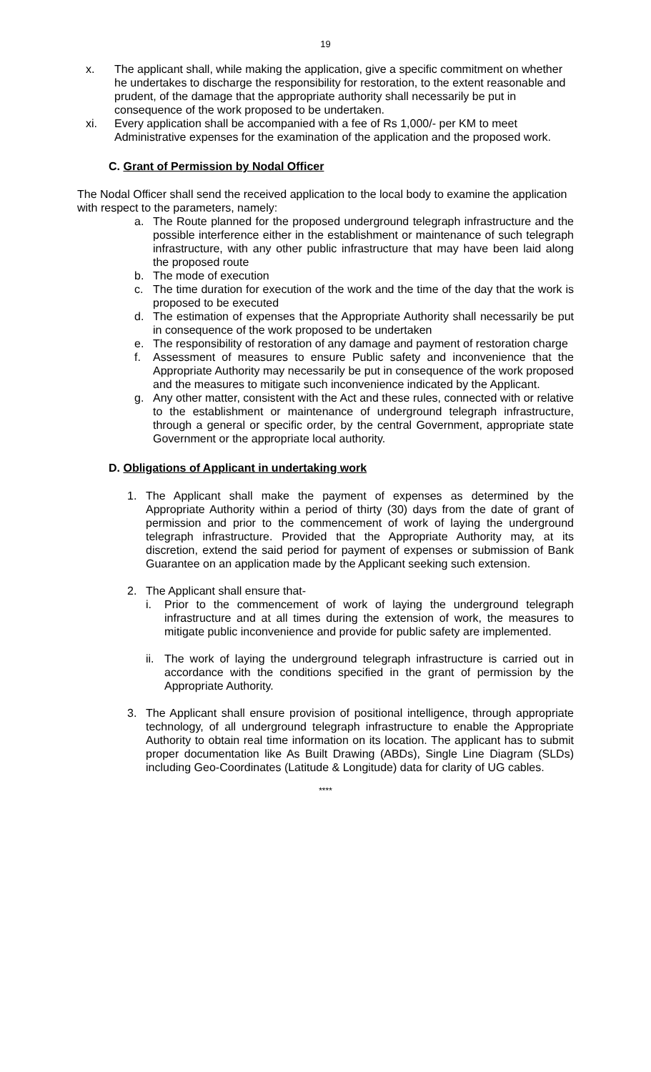19
x. The applicant shall, while making the application, give a specific commitment on whether he undertakes to discharge the responsibility for restoration, to the extent reasonable and prudent, of the damage that the appropriate authority shall necessarily be put in consequence of the work proposed to be undertaken.
xi. Every application shall be accompanied with a fee of Rs 1,000/- per KM to meet Administrative expenses for the examination of the application and the proposed work.
C. Grant of Permission by Nodal Officer
The Nodal Officer shall send the received application to the local body to examine the application with respect to the parameters, namely:
a. The Route planned for the proposed underground telegraph infrastructure and the possible interference either in the establishment or maintenance of such telegraph infrastructure, with any other public infrastructure that may have been laid along the proposed route
b. The mode of execution
c. The time duration for execution of the work and the time of the day that the work is proposed to be executed
d. The estimation of expenses that the Appropriate Authority shall necessarily be put in consequence of the work proposed to be undertaken
e. The responsibility of restoration of any damage and payment of restoration charge
f. Assessment of measures to ensure Public safety and inconvenience that the Appropriate Authority may necessarily be put in consequence of the work proposed and the measures to mitigate such inconvenience indicated by the Applicant.
g. Any other matter, consistent with the Act and these rules, connected with or relative to the establishment or maintenance of underground telegraph infrastructure, through a general or specific order, by the central Government, appropriate state Government or the appropriate local authority.
D. Obligations of Applicant in undertaking work
1. The Applicant shall make the payment of expenses as determined by the Appropriate Authority within a period of thirty (30) days from the date of grant of permission and prior to the commencement of work of laying the underground telegraph infrastructure. Provided that the Appropriate Authority may, at its discretion, extend the said period for payment of expenses or submission of Bank Guarantee on an application made by the Applicant seeking such extension.
2. The Applicant shall ensure that-
i. Prior to the commencement of work of laying the underground telegraph infrastructure and at all times during the extension of work, the measures to mitigate public inconvenience and provide for public safety are implemented.
ii. The work of laying the underground telegraph infrastructure is carried out in accordance with the conditions specified in the grant of permission by the Appropriate Authority.
3. The Applicant shall ensure provision of positional intelligence, through appropriate technology, of all underground telegraph infrastructure to enable the Appropriate Authority to obtain real time information on its location. The applicant has to submit proper documentation like As Built Drawing (ABDs), Single Line Diagram (SLDs) including Geo-Coordinates (Latitude & Longitude) data for clarity of UG cables.
****